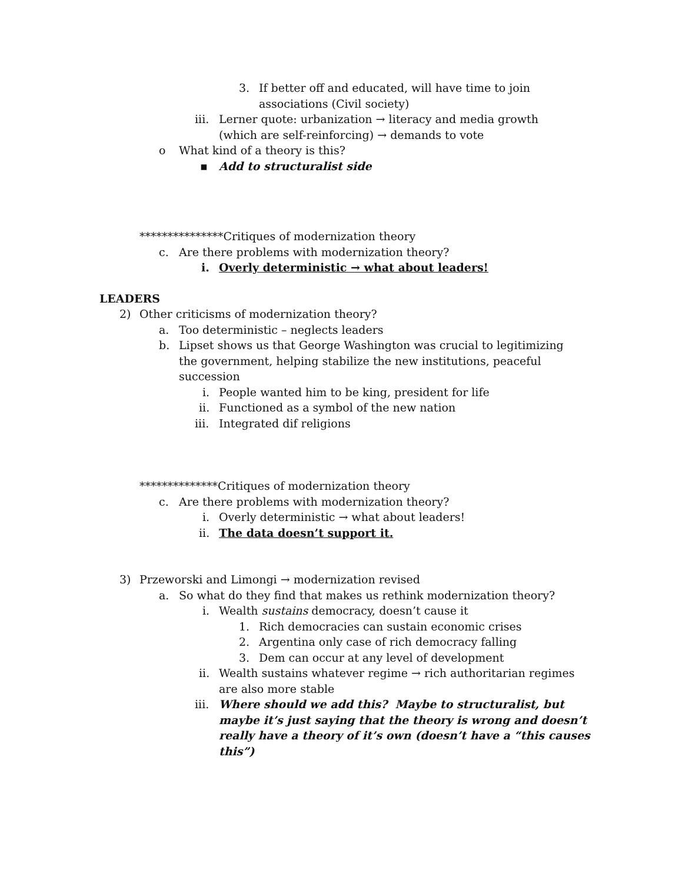3. If better off and educated, will have time to join
associations (Civil society)
iii. Lerner quote: urbanization → literacy and media growth
(which are self-reinforcing) → demands to vote
o What kind of a theory is this?
▪ Add to structuralist side
***************Critiques of modernization theory
c. Are there problems with modernization theory?
i. Overly deterministic → what about leaders!
LEADERS
2) Other criticisms of modernization theory?
a. Too deterministic – neglects leaders
b. Lipset shows us that George Washington was crucial to legitimizing
the government, helping stabilize the new institutions, peaceful
succession
i. People wanted him to be king, president for life
ii. Functioned as a symbol of the new nation
iii. Integrated dif religions
**************Critiques of modernization theory
c. Are there problems with modernization theory?
i. Overly deterministic → what about leaders!
ii. The data doesn’t support it.
3) Przeworski and Limongi → modernization revised
a. So what do they find that makes us rethink modernization theory?
i. Wealth sustains democracy, doesn’t cause it
1. Rich democracies can sustain economic crises
2. Argentina only case of rich democracy falling
3. Dem can occur at any level of development
ii. Wealth sustains whatever regime → rich authoritarian regimes
are also more stable
iii. Where should we add this? Maybe to structuralist, but
maybe it’s just saying that the theory is wrong and doesn’t
really have a theory of it’s own (doesn’t have a “this causes
this”)